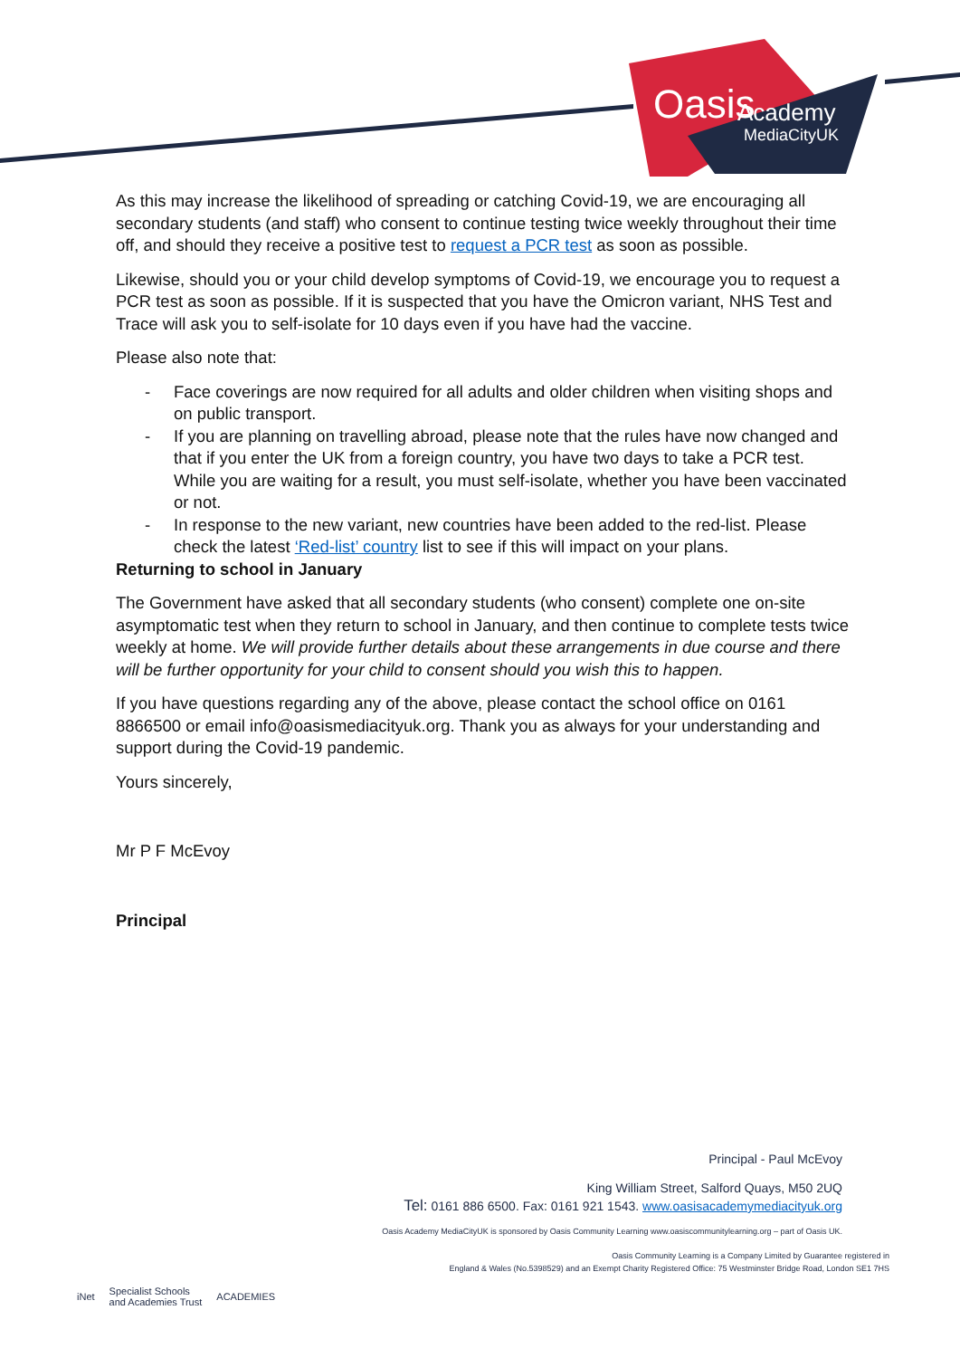Oasis
Academy
MediaCityUK
As this may increase the likelihood of spreading or catching Covid-19, we are encouraging all secondary students (and staff) who consent to continue testing twice weekly throughout their time off, and should they receive a positive test to request a PCR test as soon as possible.
Likewise, should you or your child develop symptoms of Covid-19, we encourage you to request a PCR test as soon as possible. If it is suspected that you have the Omicron variant, NHS Test and Trace will ask you to self-isolate for 10 days even if you have had the vaccine.
Please also note that:
- Face coverings are now required for all adults and older children when visiting shops and on public transport.
- If you are planning on travelling abroad, please note that the rules have now changed and that if you enter the UK from a foreign country, you have two days to take a PCR test. While you are waiting for a result, you must self-isolate, whether you have been vaccinated or not.
- In response to the new variant, new countries have been added to the red-list. Please check the latest ‘Red-list’ country list to see if this will impact on your plans.
Returning to school in January
The Government have asked that all secondary students (who consent) complete one on-site asymptomatic test when they return to school in January, and then continue to complete tests twice weekly at home. We will provide further details about these arrangements in due course and there will be further opportunity for your child to consent should you wish this to happen.
If you have questions regarding any of the above, please contact the school office on 0161 8866500 or email info@oasismediacityuk.org. Thank you as always for your understanding and support during the Covid-19 pandemic.
Yours sincerely,
Mr P F McEvoy
Principal
Principal - Paul McEvoy
King William Street, Salford Quays, M50 2UQ
Tel: 0161 886 6500. Fax: 0161 921 1543. www.oasisacademymediacityuk.org
Oasis Academy MediaCityUK is sponsored by Oasis Community Learning www.oasiscommunitylearning.org – part of Oasis UK.
Oasis Community Learning is a Company Limited by Guarantee registered in
England & Wales (No.5398529) and an Exempt Charity Registered Office: 75 Westminster Bridge Road, London SE1 7HS
iNet Specialist Schools
and Academies Trust ACADEMIES